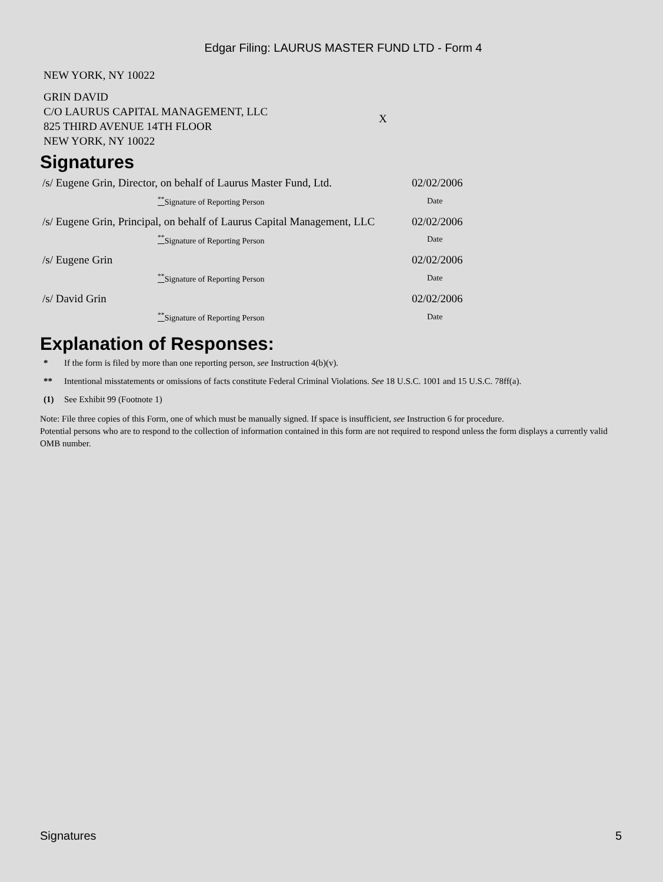Edgar Filing: LAURUS MASTER FUND LTD - Form 4
NEW YORK, NY 10022
GRIN DAVID
C/O LAURUS CAPITAL MANAGEMENT, LLC
825 THIRD AVENUE 14TH FLOOR
NEW YORK, NY 10022
X
Signatures
| /s/ Eugene Grin, Director, on behalf of Laurus Master Fund, Ltd. | 02/02/2006 |
| <sup>**</sup> Signature of Reporting Person | Date |
| /s/ Eugene Grin, Principal, on behalf of Laurus Capital Management, LLC | 02/02/2006 |
| <sup>**</sup> Signature of Reporting Person | Date |
| /s/ Eugene Grin | 02/02/2006 |
| <sup>**</sup> Signature of Reporting Person | Date |
| /s/ David Grin | 02/02/2006 |
| <sup>**</sup> Signature of Reporting Person | Date |
Explanation of Responses:
* If the form is filed by more than one reporting person, see Instruction 4(b)(v).
** Intentional misstatements or omissions of facts constitute Federal Criminal Violations. See 18 U.S.C. 1001 and 15 U.S.C. 78ff(a).
(1) See Exhibit 99 (Footnote 1)
Note: File three copies of this Form, one of which must be manually signed. If space is insufficient, see Instruction 6 for procedure.
Potential persons who are to respond to the collection of information contained in this form are not required to respond unless the form displays a currently valid OMB number.
Signatures 5